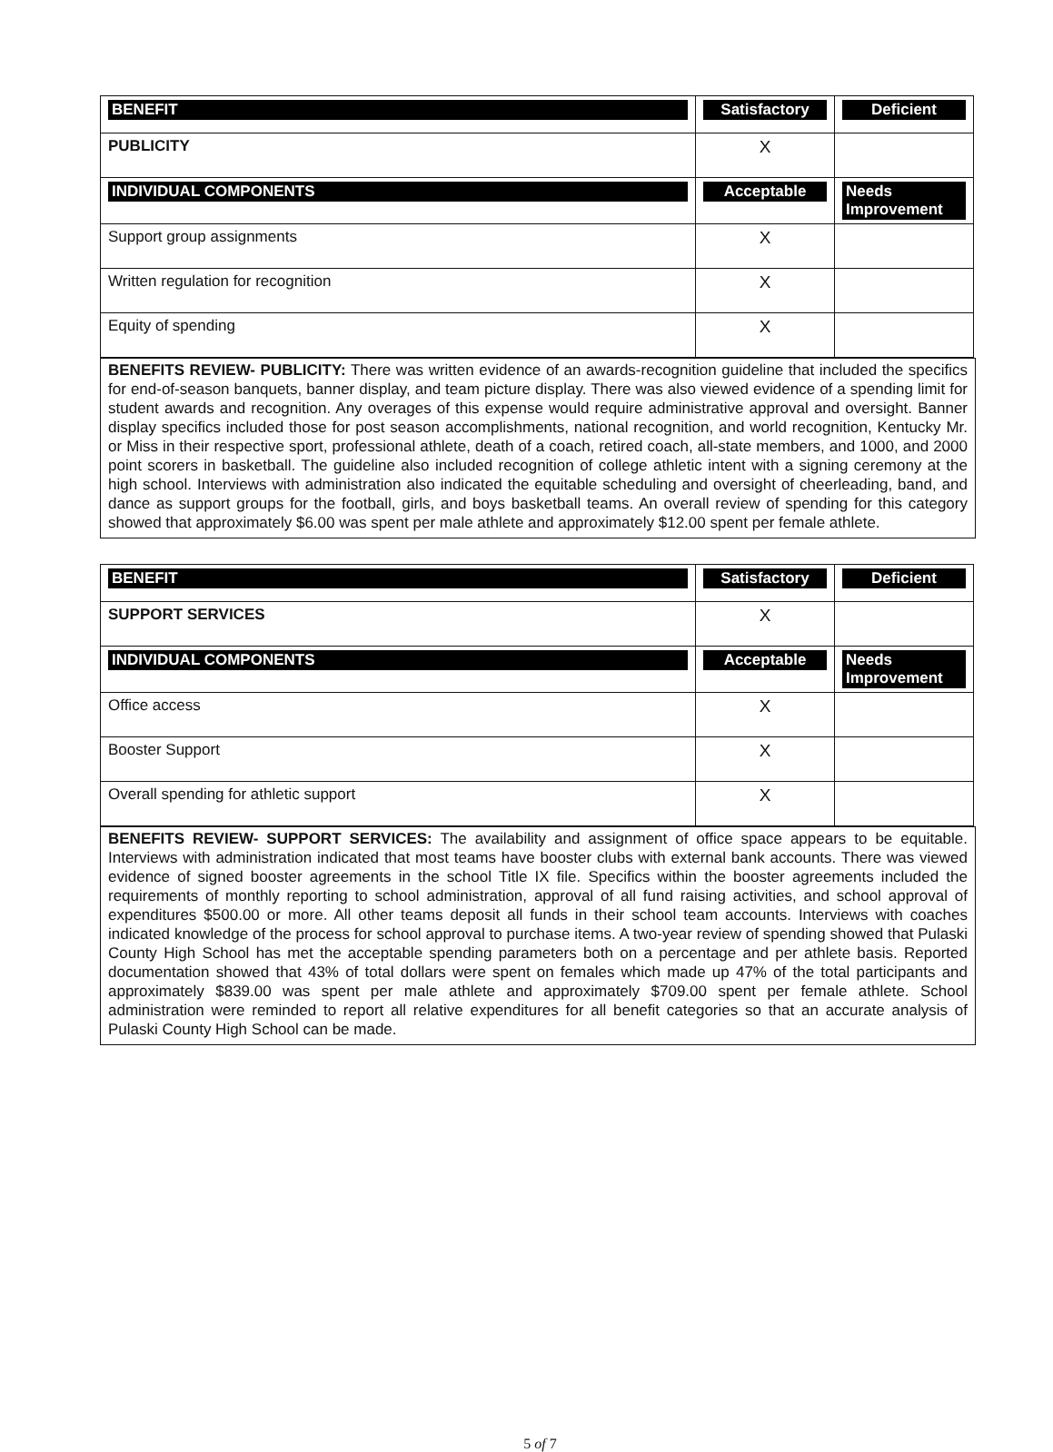| BENEFIT | Satisfactory | Deficient |
| PUBLICITY | X | |
| INDIVIDUAL COMPONENTS | Acceptable | Needs Improvement |
| Support group assignments | X | |
| Written regulation for recognition | X | |
| Equity of spending | X | |
BENEFITS REVIEW- PUBLICITY: There was written evidence of an awards-recognition guideline that included the specifics for end-of-season banquets, banner display, and team picture display. There was also viewed evidence of a spending limit for student awards and recognition. Any overages of this expense would require administrative approval and oversight. Banner display specifics included those for post season accomplishments, national recognition, and world recognition, Kentucky Mr. or Miss in their respective sport, professional athlete, death of a coach, retired coach, all-state members, and 1000, and 2000 point scorers in basketball. The guideline also included recognition of college athletic intent with a signing ceremony at the high school. Interviews with administration also indicated the equitable scheduling and oversight of cheerleading, band, and dance as support groups for the football, girls, and boys basketball teams. An overall review of spending for this category showed that approximately $6.00 was spent per male athlete and approximately $12.00 spent per female athlete.
| BENEFIT | Satisfactory | Deficient |
| SUPPORT SERVICES | X | |
| INDIVIDUAL COMPONENTS | Acceptable | Needs Improvement |
| Office access | X | |
| Booster Support | X | |
| Overall spending for athletic support | X | |
BENEFITS REVIEW- SUPPORT SERVICES: The availability and assignment of office space appears to be equitable. Interviews with administration indicated that most teams have booster clubs with external bank accounts. There was viewed evidence of signed booster agreements in the school Title IX file. Specifics within the booster agreements included the requirements of monthly reporting to school administration, approval of all fund raising activities, and school approval of expenditures $500.00 or more. All other teams deposit all funds in their school team accounts. Interviews with coaches indicated knowledge of the process for school approval to purchase items. A two-year review of spending showed that Pulaski County High School has met the acceptable spending parameters both on a percentage and per athlete basis. Reported documentation showed that 43% of total dollars were spent on females which made up 47% of the total participants and approximately $839.00 was spent per male athlete and approximately $709.00 spent per female athlete. School administration were reminded to report all relative expenditures for all benefit categories so that an accurate analysis of Pulaski County High School can be made.
5 of 7